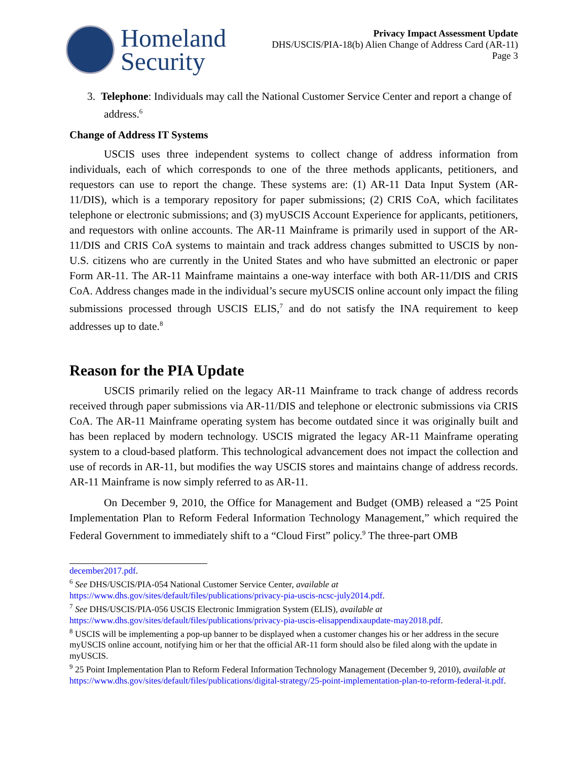Homeland
Security
Privacy Impact Assessment Update
DHS/USCIS/PIA-18(b) Alien Change of Address Card (AR-11)
Page 3
3. Telephone: Individuals may call the National Customer Service Center and report a change of address.<sup>6</sup>
Change of Address IT Systems
USCIS uses three independent systems to collect change of address information from individuals, each of which corresponds to one of the three methods applicants, petitioners, and requestors can use to report the change. These systems are: (1) AR-11 Data Input System (AR-11/DIS), which is a temporary repository for paper submissions; (2) CRIS CoA, which facilitates telephone or electronic submissions; and (3) myUSCIS Account Experience for applicants, petitioners, and requestors with online accounts. The AR-11 Mainframe is primarily used in support of the AR-11/DIS and CRIS CoA systems to maintain and track address changes submitted to USCIS by non-U.S. citizens who are currently in the United States and who have submitted an electronic or paper Form AR-11. The AR-11 Mainframe maintains a one-way interface with both AR-11/DIS and CRIS CoA. Address changes made in the individual’s secure myUSCIS online account only impact the filing submissions processed through USCIS ELIS,<sup>7</sup> and do not satisfy the INA requirement to keep addresses up to date.<sup>8</sup>
Reason for the PIA Update
USCIS primarily relied on the legacy AR-11 Mainframe to track change of address records received through paper submissions via AR-11/DIS and telephone or electronic submissions via CRIS CoA. The AR-11 Mainframe operating system has become outdated since it was originally built and has been replaced by modern technology. USCIS migrated the legacy AR-11 Mainframe operating system to a cloud-based platform. This technological advancement does not impact the collection and use of records in AR-11, but modifies the way USCIS stores and maintains change of address records. AR-11 Mainframe is now simply referred to as AR-11.
On December 9, 2010, the Office for Management and Budget (OMB) released a “25 Point Implementation Plan to Reform Federal Information Technology Management,” which required the Federal Government to immediately shift to a “Cloud First” policy.<sup>9</sup> The three-part OMB
december2017.pdf.
<sup>6</sup> See DHS/USCIS/PIA-054 National Customer Service Center, available at
https://www.dhs.gov/sites/default/files/publications/privacy-pia-uscis-ncsc-july2014.pdf.
<sup>7</sup> See DHS/USCIS/PIA-056 USCIS Electronic Immigration System (ELIS), available at
https://www.dhs.gov/sites/default/files/publications/privacy-pia-uscis-elisappendixaupdate-may2018.pdf.
<sup>8</sup> USCIS will be implementing a pop-up banner to be displayed when a customer changes his or her address in the secure myUSCIS online account, notifying him or her that the official AR-11 form should also be filed along with the update in myUSCIS.
<sup>9</sup> 25 Point Implementation Plan to Reform Federal Information Technology Management (December 9, 2010), available at https://www.dhs.gov/sites/default/files/publications/digital-strategy/25-point-implementation-plan-to-reform-federal-it.pdf.